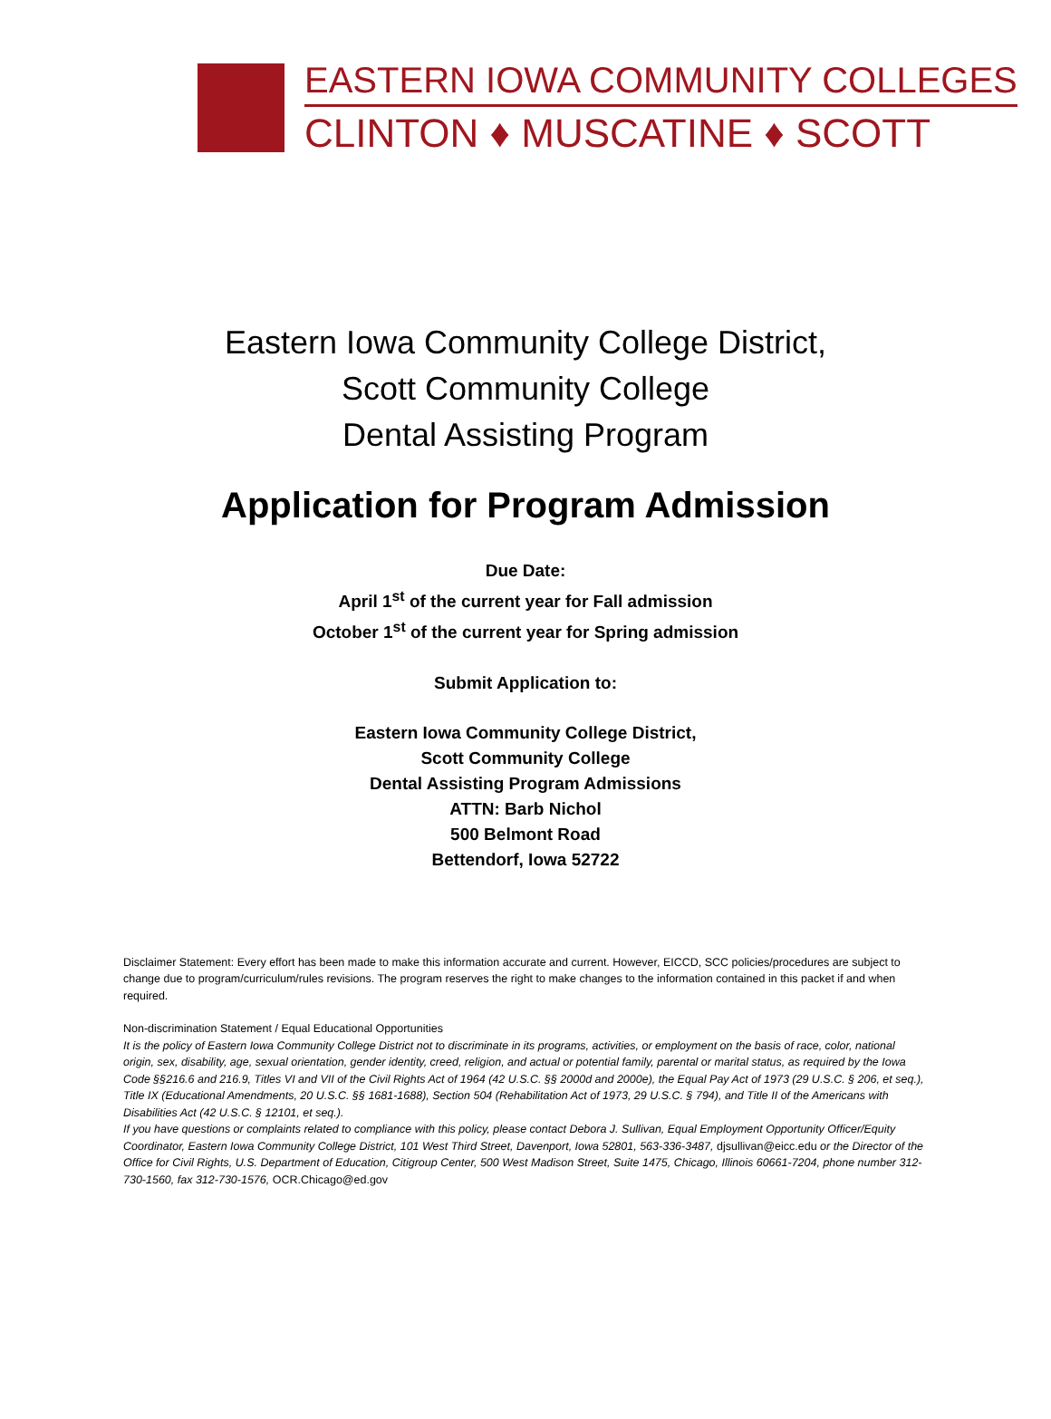EASTERN IOWA COMMUNITY COLLEGES
CLINTON ♦ MUSCATINE ♦ SCOTT
Eastern Iowa Community College District,
Scott Community College
Dental Assisting Program
Application for Program Admission
Due Date:
April 1<sup>st</sup> of the current year for Fall admission
October 1<sup>st</sup> of the current year for Spring admission
Submit Application to:
Eastern Iowa Community College District,
Scott Community College
Dental Assisting Program Admissions
ATTN: Barb Nichol
500 Belmont Road
Bettendorf, Iowa 52722
Disclaimer Statement: Every effort has been made to make this information accurate and current. However, EICCD, SCC policies/procedures are subject to change due to program/curriculum/rules revisions. The program reserves the right to make changes to the information contained in this packet if and when required.
Non-discrimination Statement / Equal Educational Opportunities
It is the policy of Eastern Iowa Community College District not to discriminate in its programs, activities, or employment on the basis of race, color, national origin, sex, disability, age, sexual orientation, gender identity, creed, religion, and actual or potential family, parental or marital status, as required by the Iowa Code §§216.6 and 216.9, Titles VI and VII of the Civil Rights Act of 1964 (42 U.S.C. §§ 2000d and 2000e), the Equal Pay Act of 1973 (29 U.S.C. § 206, et seq.), Title IX (Educational Amendments, 20 U.S.C. §§ 1681-1688), Section 504 (Rehabilitation Act of 1973, 29 U.S.C. § 794), and Title II of the Americans with Disabilities Act (42 U.S.C. § 12101, et seq.).
If you have questions or complaints related to compliance with this policy, please contact Debora J. Sullivan, Equal Employment Opportunity Officer/Equity Coordinator, Eastern Iowa Community College District, 101 West Third Street, Davenport, Iowa 52801, 563-336-3487, djsullivan@eicc.edu or the Director of the Office for Civil Rights, U.S. Department of Education, Citigroup Center, 500 West Madison Street, Suite 1475, Chicago, Illinois 60661-7204, phone number 312-730-1560, fax 312-730-1576, OCR.Chicago@ed.gov